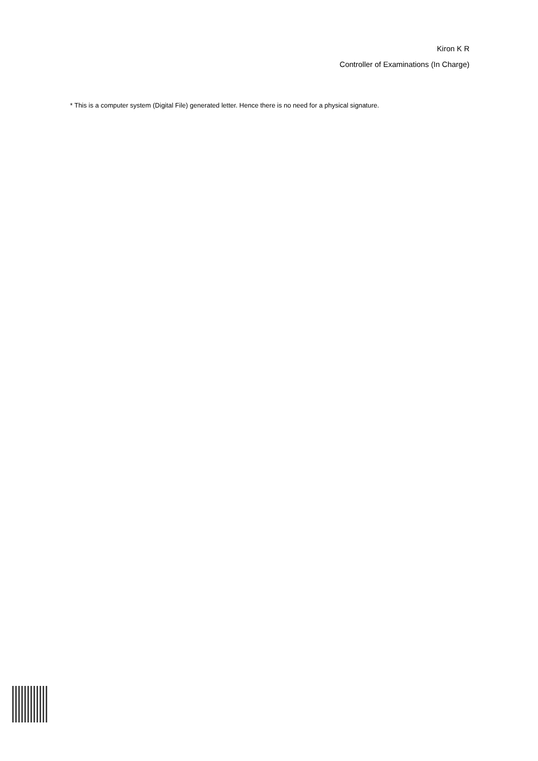Kiron K R
Controller of Examinations (In Charge)
* This is a computer system (Digital File) generated letter. Hence there is no need for a physical signature.